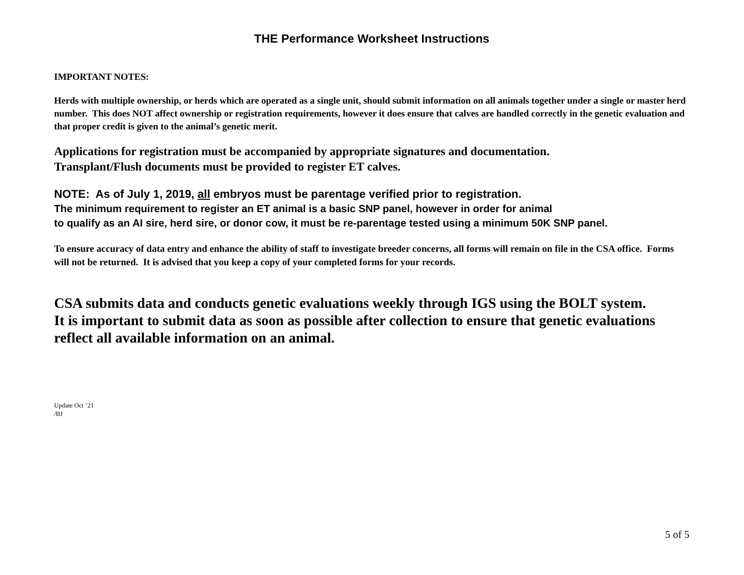THE Performance Worksheet Instructions
IMPORTANT NOTES:
Herds with multiple ownership, or herds which are operated as a single unit, should submit information on all animals together under a single or master herd number. This does NOT affect ownership or registration requirements, however it does ensure that calves are handled correctly in the genetic evaluation and that proper credit is given to the animal’s genetic merit.
Applications for registration must be accompanied by appropriate signatures and documentation.
Transplant/Flush documents must be provided to register ET calves.
NOTE: As of July 1, 2019, all embryos must be parentage verified prior to registration.
The minimum requirement to register an ET animal is a basic SNP panel, however in order for animal
to qualify as an AI sire, herd sire, or donor cow, it must be re-parentage tested using a minimum 50K SNP panel.
To ensure accuracy of data entry and enhance the ability of staff to investigate breeder concerns, all forms will remain on file in the CSA office. Forms will not be returned. It is advised that you keep a copy of your completed forms for your records.
CSA submits data and conducts genetic evaluations weekly through IGS using the BOLT system.
It is important to submit data as soon as possible after collection to ensure that genetic evaluations reflect all available information on an animal.
Update Oct ’21
/BJ
5 of 5